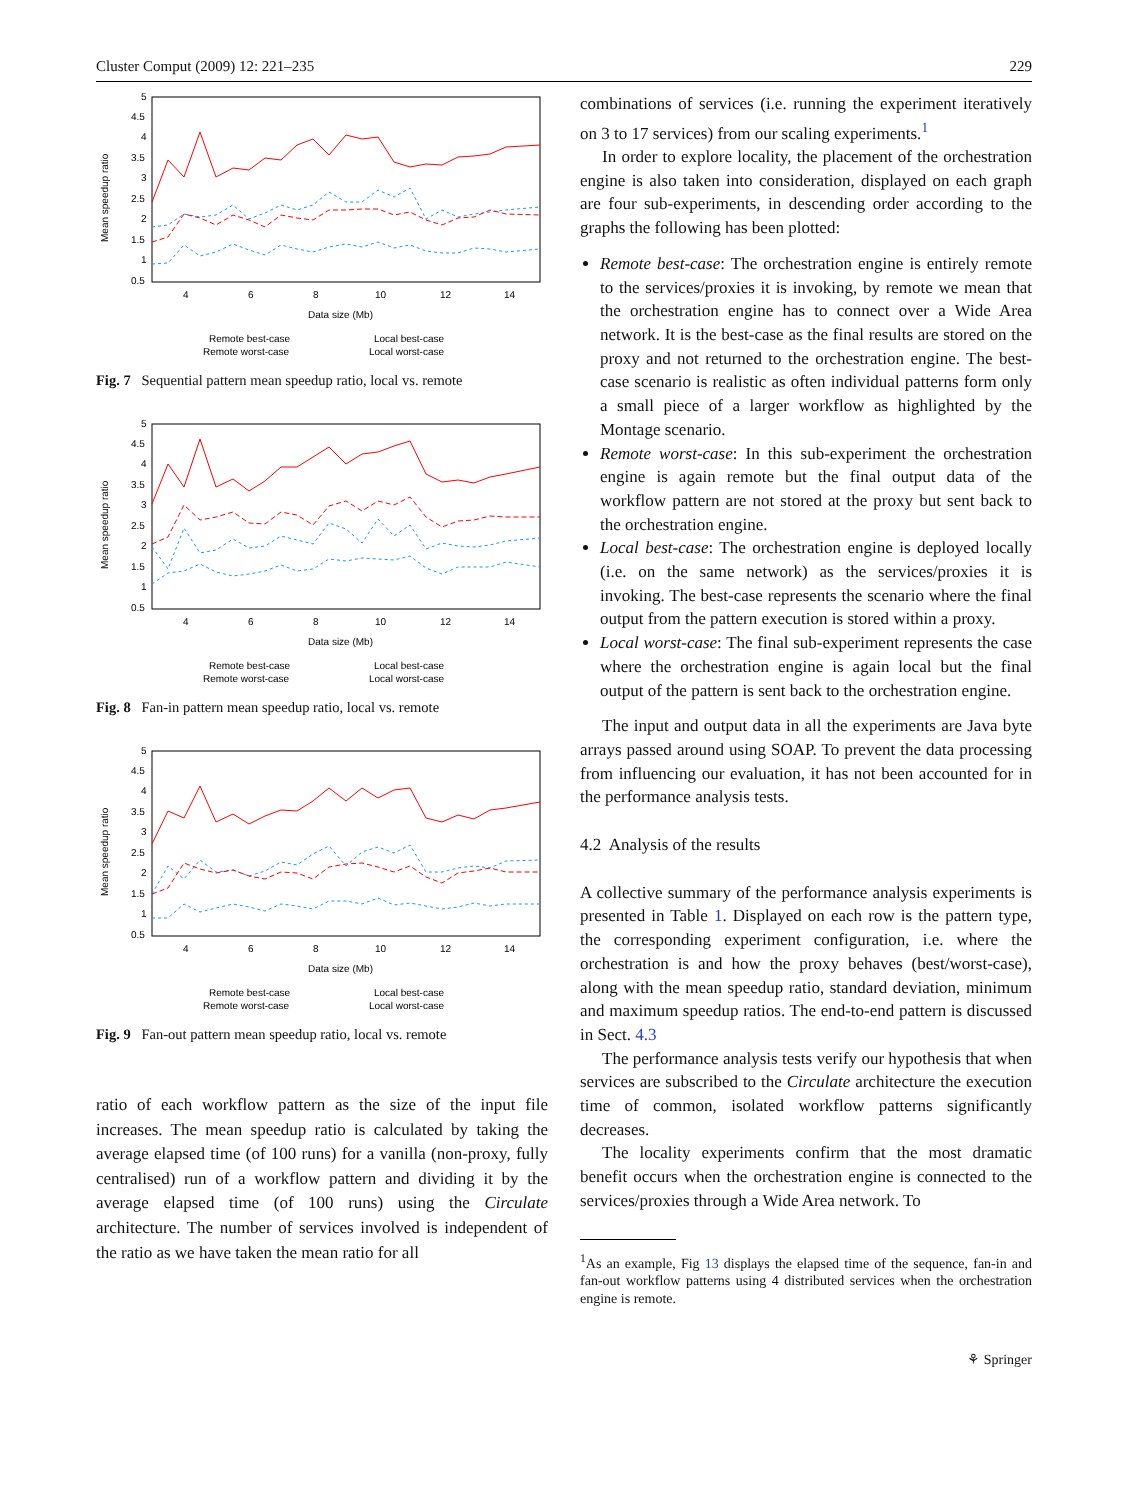Cluster Comput (2009) 12: 221–235 229
5
4.5
4
3.5
3
2.5
2
1.5
1
0.5
4
6
8
10
12
14
Data size (Mb)
Mean speedup ratio
Remote best-case
Remote worst-case
Local best-case
Local worst-case
Fig. 7 Sequential pattern mean speedup ratio, local vs. remote
5
4.5
4
3.5
3
2.5
2
1.5
1
0.5
4
6
8
10
12
14
Data size (Mb)
Mean speedup ratio
Remote best-case
Remote worst-case
Local best-case
Local worst-case
Fig. 8 Fan-in pattern mean speedup ratio, local vs. remote
5
4.5
4
3.5
3
2.5
2
1.5
1
0.5
4
6
8
10
12
14
Data size (Mb)
Mean speedup ratio
Remote best-case
Remote worst-case
Local best-case
Local worst-case
Fig. 9 Fan-out pattern mean speedup ratio, local vs. remote
ratio of each workflow pattern as the size of the input file increases. The mean speedup ratio is calculated by taking the average elapsed time (of 100 runs) for a vanilla (non-proxy, fully centralised) run of a workflow pattern and dividing it by the average elapsed time (of 100 runs) using the Circulate architecture. The number of services involved is independent of the ratio as we have taken the mean ratio for all
combinations of services (i.e. running the experiment iteratively on 3 to 17 services) from our scaling experiments.<sup>1</sup>
In order to explore locality, the placement of the orchestration engine is also taken into consideration, displayed on each graph are four sub-experiments, in descending order according to the graphs the following has been plotted:
Remote best-case: The orchestration engine is entirely remote to the services/proxies it is invoking, by remote we mean that the orchestration engine has to connect over a Wide Area network. It is the best-case as the final results are stored on the proxy and not returned to the orchestration engine. The best-case scenario is realistic as often individual patterns form only a small piece of a larger workflow as highlighted by the Montage scenario.
Remote worst-case: In this sub-experiment the orchestration engine is again remote but the final output data of the workflow pattern are not stored at the proxy but sent back to the orchestration engine.
Local best-case: The orchestration engine is deployed locally (i.e. on the same network) as the services/proxies it is invoking. The best-case represents the scenario where the final output from the pattern execution is stored within a proxy.
Local worst-case: The final sub-experiment represents the case where the orchestration engine is again local but the final output of the pattern is sent back to the orchestration engine.
The input and output data in all the experiments are Java byte arrays passed around using SOAP. To prevent the data processing from influencing our evaluation, it has not been accounted for in the performance analysis tests.
4.2 Analysis of the results
A collective summary of the performance analysis experiments is presented in Table 1. Displayed on each row is the pattern type, the corresponding experiment configuration, i.e. where the orchestration is and how the proxy behaves (best/worst-case), along with the mean speedup ratio, standard deviation, minimum and maximum speedup ratios. The end-to-end pattern is discussed in Sect. 4.3
The performance analysis tests verify our hypothesis that when services are subscribed to the Circulate architecture the execution time of common, isolated workflow patterns significantly decreases.
The locality experiments confirm that the most dramatic benefit occurs when the orchestration engine is connected to the services/proxies through a Wide Area network. To
<sup>1</sup> As an example, Fig 13 displays the elapsed time of the sequence, fan-in and fan-out workflow patterns using 4 distributed services when the orchestration engine is remote.
⚘ Springer